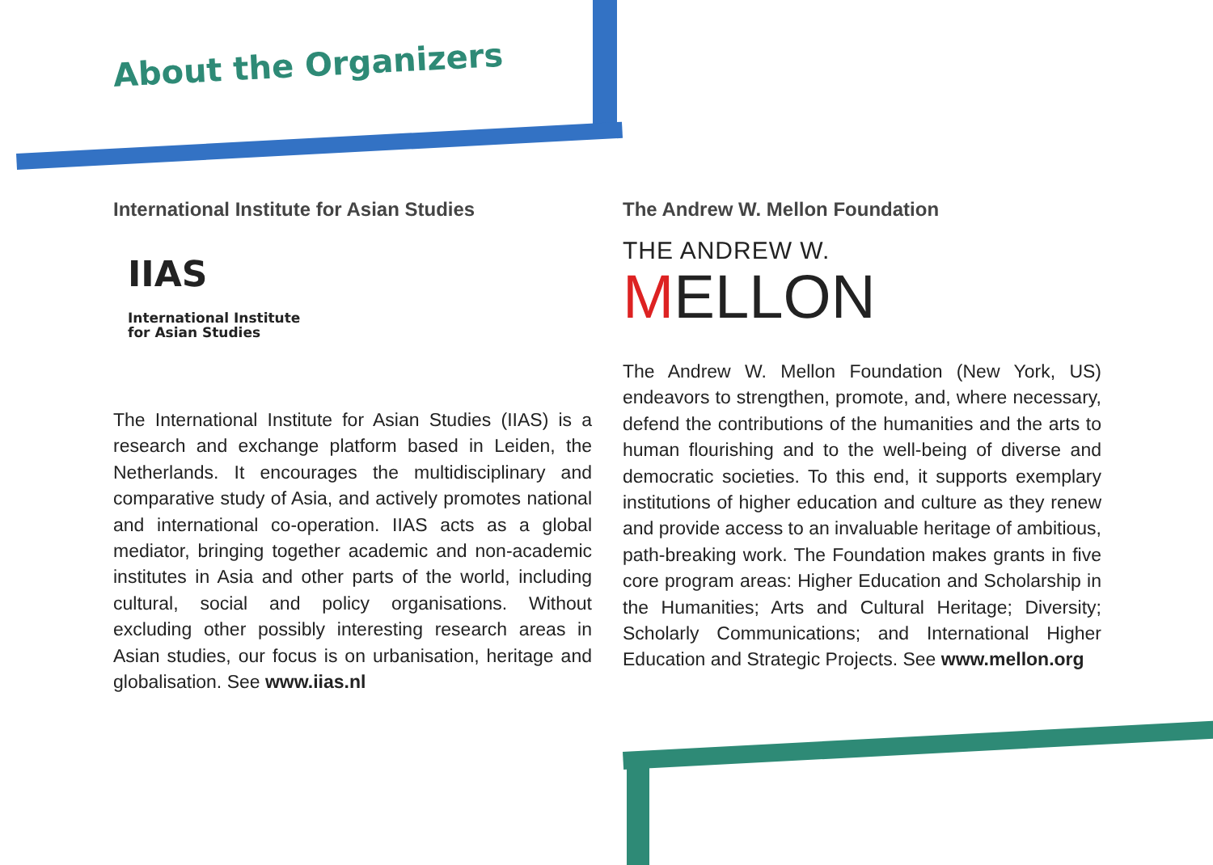About the Organizers
International Institute for Asian Studies
IIAS
International Institute
for Asian Studies
The International Institute for Asian Studies (IIAS) is a research and exchange platform based in Leiden, the Netherlands. It encourages the multidisciplinary and comparative study of Asia, and actively promotes national and international co-operation. IIAS acts as a global mediator, bringing together academic and non-academic institutes in Asia and other parts of the world, including cultural, social and policy organisations. Without excluding other possibly interesting research areas in Asian studies, our focus is on urbanisation, heritage and globalisation. See www.iias.nl
The Andrew W. Mellon Foundation
THE ANDREW W.
MELLON
The Andrew W. Mellon Foundation (New York, US) endeavors to strengthen, promote, and, where necessary, defend the contributions of the humanities and the arts to human flourishing and to the well-being of diverse and democratic societies. To this end, it supports exemplary institutions of higher education and culture as they renew and provide access to an invaluable heritage of ambitious, path-breaking work. The Foundation makes grants in five core program areas: Higher Education and Scholarship in the Humanities; Arts and Cultural Heritage; Diversity; Scholarly Communications; and International Higher Education and Strategic Projects. See www.mellon.org